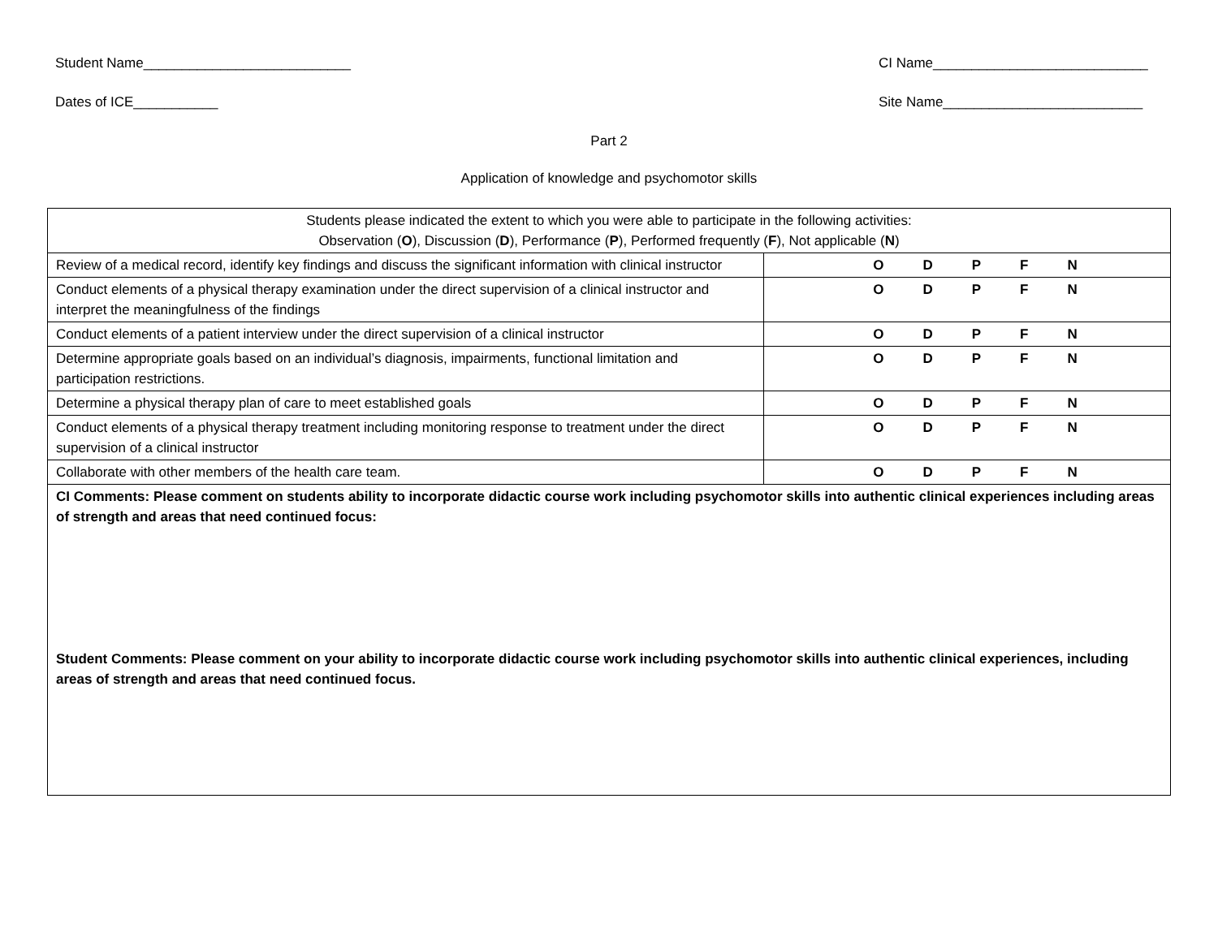Student Name___________________________ CI Name____________________________
Dates of ICE___________ Site Name__________________________
Part 2
Application of knowledge and psychomotor skills
| Students please indicated the extent to which you were able to participate in the following activities: Observation ( O ), Discussion ( D ), Performance ( P ), Performed frequently ( F ), Not applicable ( N ) | |
| Review of a medical record, identify key findings and discuss the significant information with clinical instructor | O D P F N |
| Conduct elements of a physical therapy examination under the direct supervision of a clinical instructor and interpret the meaningfulness of the findings | O D P F N |
| Conduct elements of a patient interview under the direct supervision of a clinical instructor | O D P F N |
| Determine appropriate goals based on an individual’s diagnosis, impairments, functional limitation and participation restrictions. | O D P F N |
| Determine a physical therapy plan of care to meet established goals | O D P F N |
| Conduct elements of a physical therapy treatment including monitoring response to treatment under the direct supervision of a clinical instructor | O D P F N |
| Collaborate with other members of the health care team. | O D P F N |
| CI Comments: Please comment on students ability to incorporate didactic course work including psychomotor skills into authentic clinical experiences including areas of strength and areas that need continued focus: Student Comments: Please comment on your ability to incorporate didactic course work including psychomotor skills into authentic clinical experiences, including areas of strength and areas that need continued focus. | |